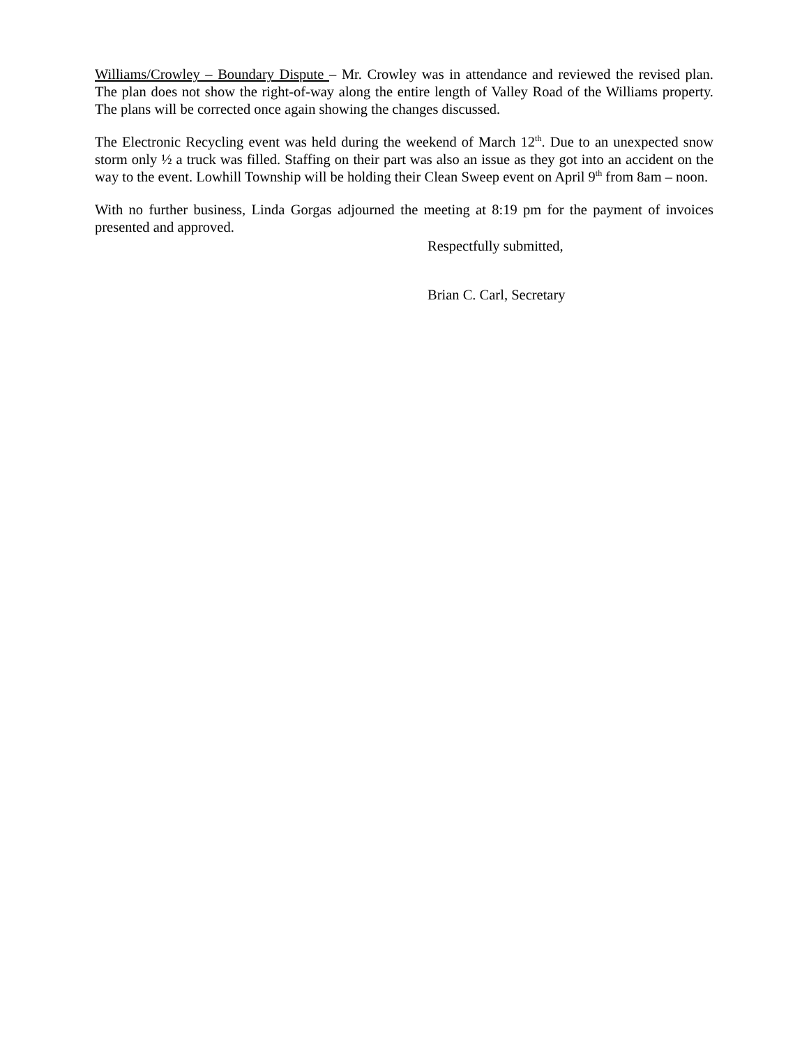Williams/Crowley – Boundary Dispute – Mr. Crowley was in attendance and reviewed the revised plan. The plan does not show the right-of-way along the entire length of Valley Road of the Williams property. The plans will be corrected once again showing the changes discussed.
The Electronic Recycling event was held during the weekend of March 12<sup>th</sup>. Due to an unexpected snow storm only ½ a truck was filled. Staffing on their part was also an issue as they got into an accident on the way to the event. Lowhill Township will be holding their Clean Sweep event on April 9<sup>th</sup> from 8am – noon.
With no further business, Linda Gorgas adjourned the meeting at 8:19 pm for the payment of invoices presented and approved.
Respectfully submitted,
Brian C. Carl, Secretary